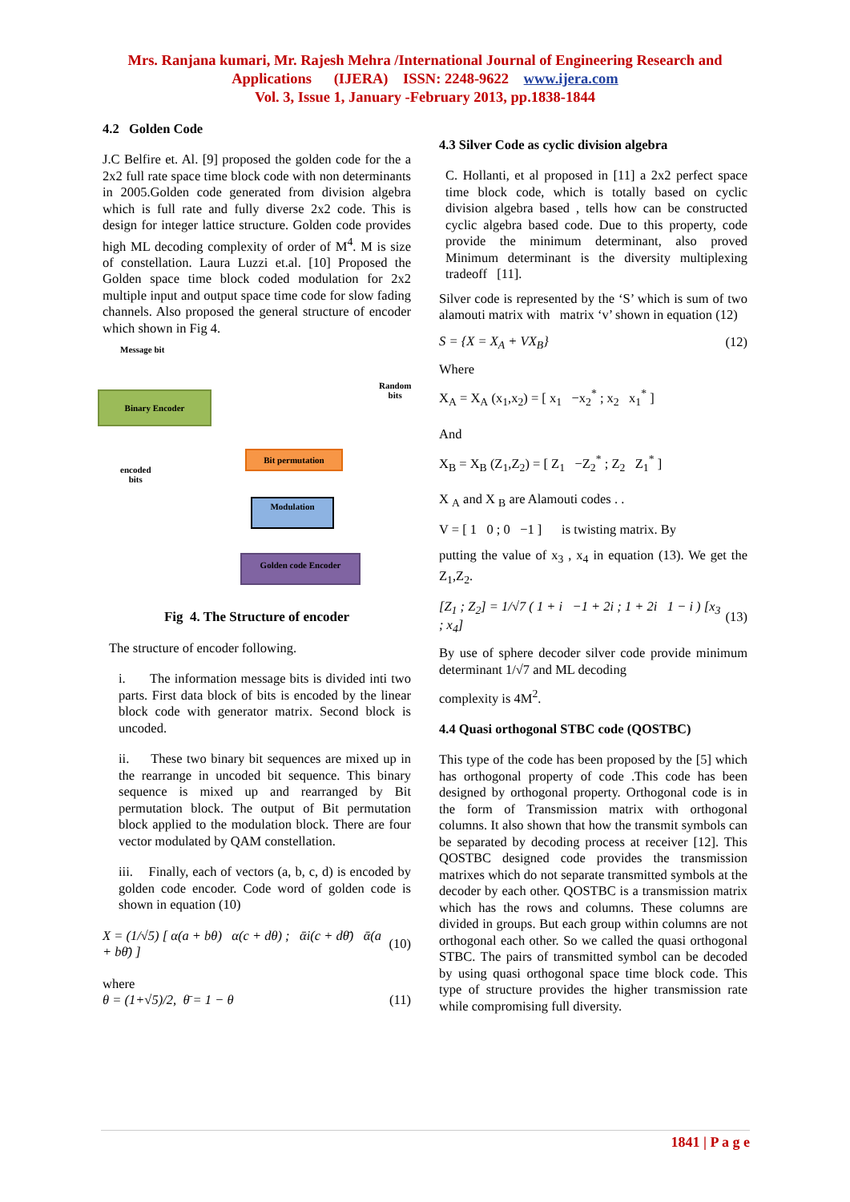Mrs. Ranjana kumari, Mr. Rajesh Mehra /International Journal of Engineering Research and
Applications (IJERA) ISSN: 2248-9622 www.ijera.com
Vol. 3, Issue 1, January -February 2013, pp.1838-1844
4.2 Golden Code
J.C Belfire et. Al. [9] proposed the golden code for the a 2x2 full rate space time block code with non determinants in 2005.Golden code generated from division algebra which is full rate and fully diverse 2x2 code. This is design for integer lattice structure. Golden code provides high ML decoding complexity of order of M<sup>4</sup>. M is size of constellation. Laura Luzzi et.al. [10] Proposed the Golden space time block coded modulation for 2x2 multiple input and output space time code for slow fading channels. Also proposed the general structure of encoder which shown in Fig 4.
Message bit
Random
bits
Binary Encoder
encoded
bits
Bit permutation
Modulation
Golden code Encoder
Fig 4. The Structure of encoder
The structure of encoder following.
i. The information message bits is divided inti two parts. First data block of bits is encoded by the linear block code with generator matrix. Second block is uncoded.
ii. These two binary bit sequences are mixed up in the rearrange in uncoded bit sequence. This binary sequence is mixed up and rearranged by Bit permutation block. The output of Bit permutation block applied to the modulation block. There are four vector modulated by QAM constellation.
iii. Finally, each of vectors (a, b, c, d) is encoded by golden code encoder. Code word of golden code is shown in equation (10)
X = (1/√5) [ α(a + bθ) α(c + dθ) ; ᾱi(c + dθ̄) ᾱ(a + bθ̄) ] (10)
where
θ = (1+√5)/2, θ̄ = 1 − θ (11)
4.3 Silver Code as cyclic division algebra
C. Hollanti, et al proposed in [11] a 2x2 perfect space time block code, which is totally based on cyclic division algebra based , tells how can be constructed cyclic algebra based code. Due to this property, code provide the minimum determinant, also proved Minimum determinant is the diversity multiplexing tradeoff [11].
Silver code is represented by the ‘S’ which is sum of two alamouti matrix with matrix ‘v’ shown in equation (12)
S = {X = X<sub>A</sub> + VX<sub>B</sub>} (12)
Where
X<sub>A</sub> = X<sub>A</sub> (x<sub>1</sub>,x<sub>2</sub>) = [ x<sub>1</sub> −x<sub>2</sub><sup>*</sup> ; x<sub>2</sub> x<sub>1</sub><sup>*</sup> ]
And
X<sub>B</sub> = X<sub>B</sub> (Z<sub>1</sub>,Z<sub>2</sub>) = [ Z<sub>1</sub> −Z<sub>2</sub><sup>*</sup> ; Z<sub>2</sub> Z<sub>1</sub><sup>*</sup> ]
X <sub>A</sub> and X <sub>B</sub> are Alamouti codes . .
V = [ 1 0 ; 0 −1 ] is twisting matrix. By
putting the value of x<sub>3</sub> , x<sub>4</sub> in equation (13). We get the Z<sub>1</sub>,Z<sub>2</sub>.
[Z<sub>1</sub> ; Z<sub>2</sub>] = 1/√7 ( 1 + i −1 + 2i ; 1 + 2i 1 − i ) [x<sub>3</sub> ; x<sub>4</sub>] (13)
By use of sphere decoder silver code provide minimum determinant 1/√7 and ML decoding
complexity is 4M<sup>2</sup>.
4.4 Quasi orthogonal STBC code (QOSTBC)
This type of the code has been proposed by the [5] which has orthogonal property of code .This code has been designed by orthogonal property. Orthogonal code is in the form of Transmission matrix with orthogonal columns. It also shown that how the transmit symbols can be separated by decoding process at receiver [12]. This QOSTBC designed code provides the transmission matrixes which do not separate transmitted symbols at the decoder by each other. QOSTBC is a transmission matrix which has the rows and columns. These columns are divided in groups. But each group within columns are not orthogonal each other. So we called the quasi orthogonal STBC. The pairs of transmitted symbol can be decoded by using quasi orthogonal space time block code. This type of structure provides the higher transmission rate while compromising full diversity.
1841 | P a g e